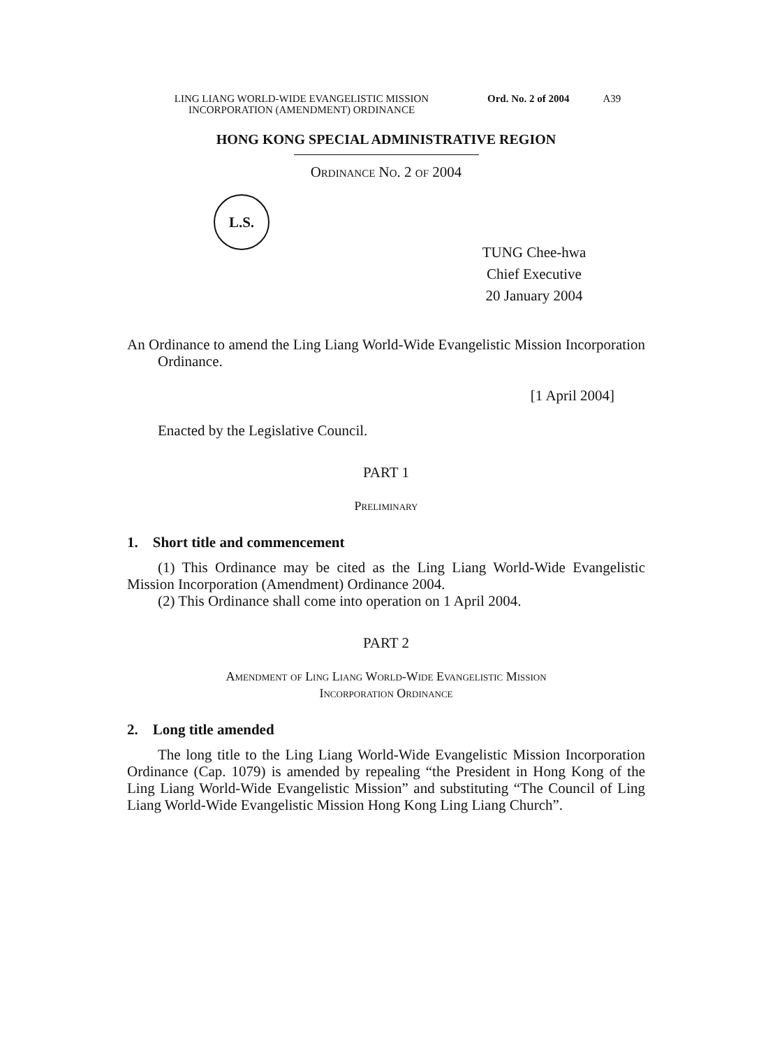LING LIANG WORLD-WIDE EVANGELISTIC MISSION INCORPORATION (AMENDMENT) ORDINANCE
Ord. No. 2 of 2004 A39
HONG KONG SPECIAL ADMINISTRATIVE REGION
Ordinance No. 2 of 2004
L.S.
TUNG Chee-hwa
Chief Executive
20 January 2004
An Ordinance to amend the Ling Liang World-Wide Evangelistic Mission Incorporation Ordinance.
[1 April 2004]
Enacted by the Legislative Council.
PART 1
Preliminary
1. Short title and commencement
(1) This Ordinance may be cited as the Ling Liang World-Wide Evangelistic Mission Incorporation (Amendment) Ordinance 2004.
(2) This Ordinance shall come into operation on 1 April 2004.
PART 2
Amendment of Ling Liang World-Wide Evangelistic Mission
Incorporation Ordinance
2. Long title amended
The long title to the Ling Liang World-Wide Evangelistic Mission Incorporation Ordinance (Cap. 1079) is amended by repealing “the President in Hong Kong of the Ling Liang World-Wide Evangelistic Mission” and substituting “The Council of Ling Liang World-Wide Evangelistic Mission Hong Kong Ling Liang Church”.